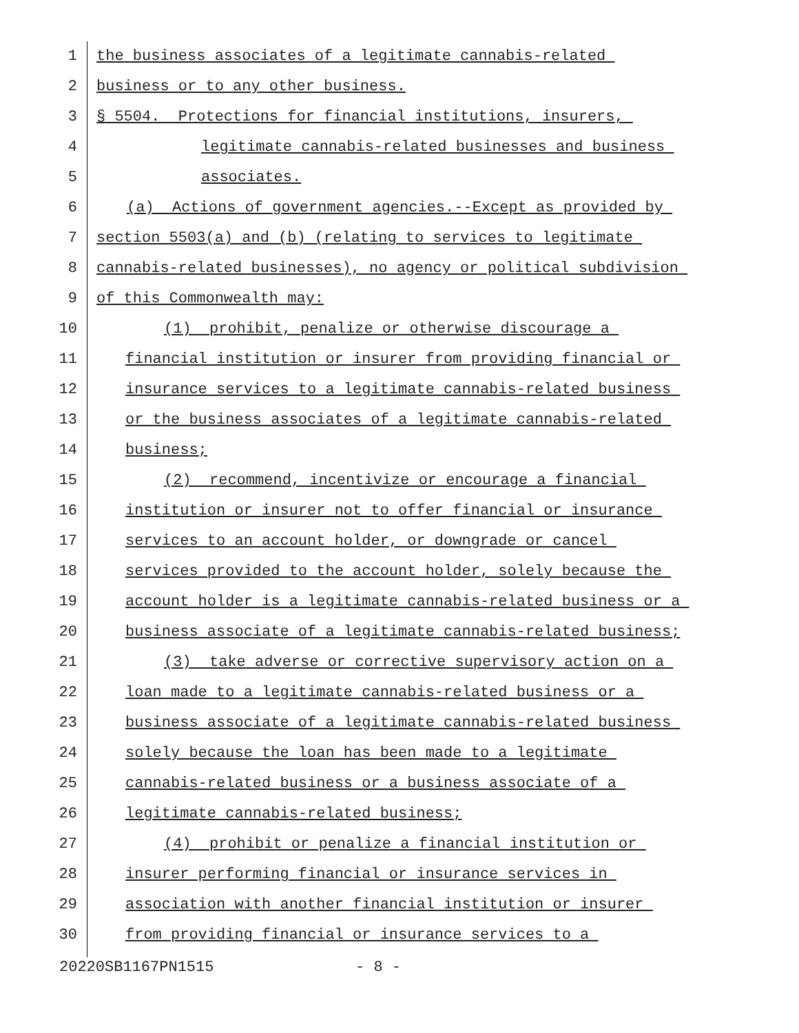1 the business associates of a legitimate cannabis-related
2 business or to any other business.
3 § 5504. Protections for financial institutions, insurers,
4 legitimate cannabis-related businesses and business
5 associates.
6 (a) Actions of government agencies.--Except as provided by
7 section 5503(a) and (b) (relating to services to legitimate
8 cannabis-related businesses), no agency or political subdivision
9 of this Commonwealth may:
10 (1) prohibit, penalize or otherwise discourage a
11 financial institution or insurer from providing financial or
12 insurance services to a legitimate cannabis-related business
13 or the business associates of a legitimate cannabis-related
14 business;
15 (2) recommend, incentivize or encourage a financial
16 institution or insurer not to offer financial or insurance
17 services to an account holder, or downgrade or cancel
18 services provided to the account holder, solely because the
19 account holder is a legitimate cannabis-related business or a
20 business associate of a legitimate cannabis-related business;
21 (3) take adverse or corrective supervisory action on a
22 loan made to a legitimate cannabis-related business or a
23 business associate of a legitimate cannabis-related business
24 solely because the loan has been made to a legitimate
25 cannabis-related business or a business associate of a
26 legitimate cannabis-related business;
27 (4) prohibit or penalize a financial institution or
28 insurer performing financial or insurance services in
29 association with another financial institution or insurer
30 from providing financial or insurance services to a
20220SB1167PN1515 - 8 -